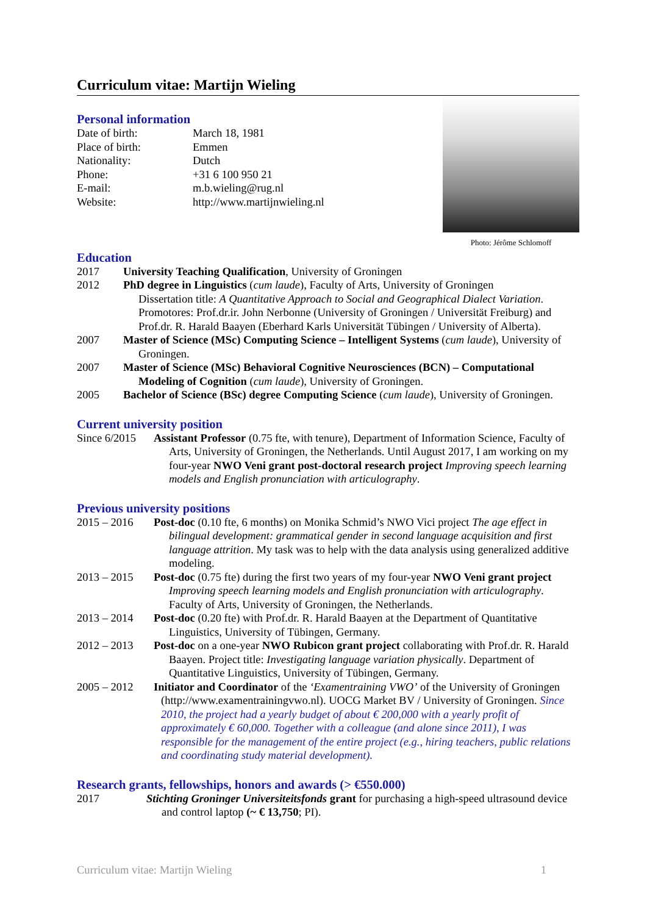Curriculum vitae: Martijn Wieling
Personal information
| Date of birth: | March 18, 1981 |
| Place of birth: | Emmen |
| Nationality: | Dutch |
| Phone: | +31 6 100 950 21 |
| E-mail: | m.b.wieling@rug.nl |
| Website: | http://www.martijnwieling.nl |
Photo: Jérôme Schlomoff
Education
2017 University Teaching Qualification, University of Groningen
2012 PhD degree in Linguistics (cum laude), Faculty of Arts, University of Groningen
Dissertation title: A Quantitative Approach to Social and Geographical Dialect Variation. Promotores: Prof.dr.ir. John Nerbonne (University of Groningen / Universität Freiburg) and Prof.dr. R. Harald Baayen (Eberhard Karls Universität Tübingen / University of Alberta).
2007 Master of Science (MSc) Computing Science – Intelligent Systems (cum laude), University of Groningen.
2007 Master of Science (MSc) Behavioral Cognitive Neurosciences (BCN) – Computational Modeling of Cognition (cum laude), University of Groningen.
2005 Bachelor of Science (BSc) degree Computing Science (cum laude), University of Groningen.
Current university position
Since 6/2015
Assistant Professor (0.75 fte, with tenure), Department of Information Science, Faculty of Arts, University of Groningen, the Netherlands. Until August 2017, I am working on my four-year NWO Veni grant post-doctoral research project Improving speech learning models and English pronunciation with articulography.
Previous university positions
2015 – 2016 Post-doc (0.10 fte, 6 months) on Monika Schmid’s NWO Vici project The age effect in bilingual development: grammatical gender in second language acquisition and first language attrition. My task was to help with the data analysis using generalized additive modeling.
2013 – 2015 Post-doc (0.75 fte) during the first two years of my four-year NWO Veni grant project Improving speech learning models and English pronunciation with articulography. Faculty of Arts, University of Groningen, the Netherlands.
2013 – 2014 Post-doc (0.20 fte) with Prof.dr. R. Harald Baayen at the Department of Quantitative Linguistics, University of Tübingen, Germany.
2012 – 2013 Post-doc on a one-year NWO Rubicon grant project collaborating with Prof.dr. R. Harald Baayen. Project title: Investigating language variation physically. Department of Quantitative Linguistics, University of Tübingen, Germany.
2005 – 2012 Initiator and Coordinator of the ‘Examentraining VWO’ of the University of Groningen (http://www.examentrainingvwo.nl). UOCG Market BV / University of Groningen. Since 2010, the project had a yearly budget of about € 200,000 with a yearly profit of approximately € 60,000. Together with a colleague (and alone since 2011), I was responsible for the management of the entire project (e.g., hiring teachers, public relations and coordinating study material development).
Research grants, fellowships, honors and awards (> €550.000)
2017 Stichting Groninger Universiteitsfonds grant for purchasing a high-speed ultrasound device and control laptop (~ € 13,750; PI).
Curriculum vitae: Martijn Wieling 1